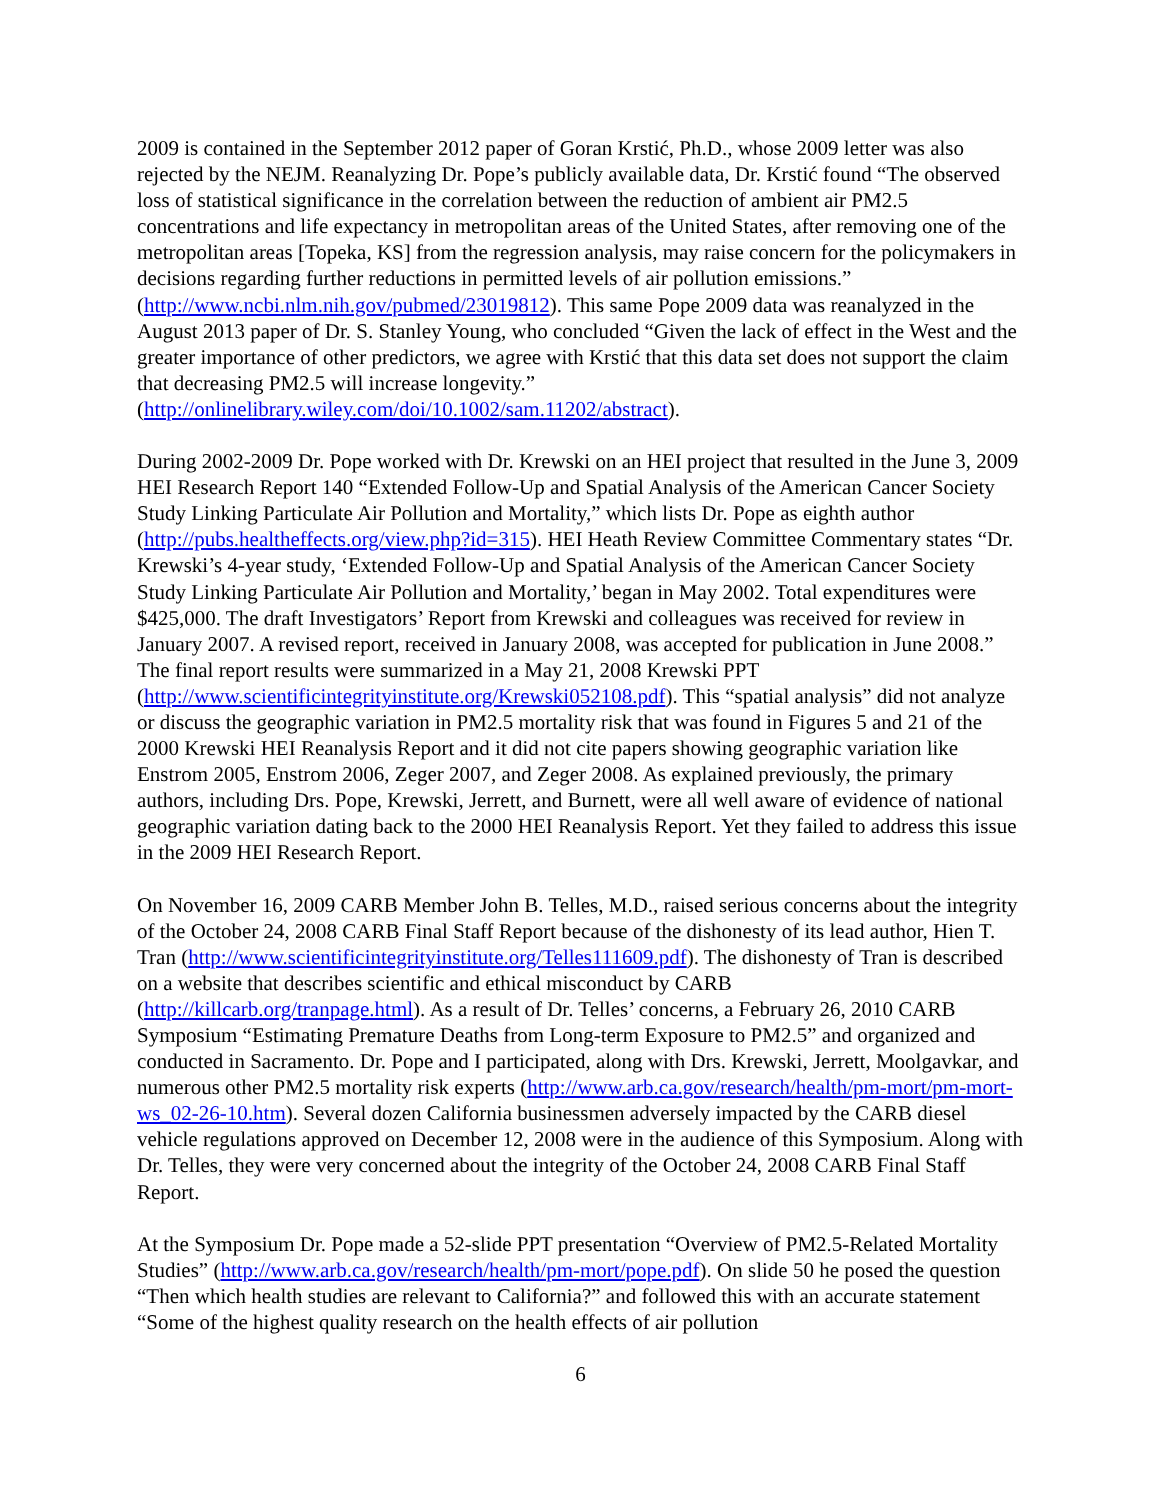2009 is contained in the September 2012 paper of Goran Krstić, Ph.D., whose 2009 letter was also rejected by the NEJM. Reanalyzing Dr. Pope’s publicly available data, Dr. Krstić found “The observed loss of statistical significance in the correlation between the reduction of ambient air PM2.5 concentrations and life expectancy in metropolitan areas of the United States, after removing one of the metropolitan areas [Topeka, KS] from the regression analysis, may raise concern for the policymakers in decisions regarding further reductions in permitted levels of air pollution emissions.” (http://www.ncbi.nlm.nih.gov/pubmed/23019812). This same Pope 2009 data was reanalyzed in the August 2013 paper of Dr. S. Stanley Young, who concluded “Given the lack of effect in the West and the greater importance of other predictors, we agree with Krstić that this data set does not support the claim that decreasing PM2.5 will increase longevity.” (http://onlinelibrary.wiley.com/doi/10.1002/sam.11202/abstract).
During 2002-2009 Dr. Pope worked with Dr. Krewski on an HEI project that resulted in the June 3, 2009 HEI Research Report 140 “Extended Follow-Up and Spatial Analysis of the American Cancer Society Study Linking Particulate Air Pollution and Mortality,” which lists Dr. Pope as eighth author (http://pubs.healtheffects.org/view.php?id=315). HEI Heath Review Committee Commentary states “Dr. Krewski’s 4-year study, ‘Extended Follow-Up and Spatial Analysis of the American Cancer Society Study Linking Particulate Air Pollution and Mortality,’ began in May 2002. Total expenditures were $425,000. The draft Investigators’ Report from Krewski and colleagues was received for review in January 2007. A revised report, received in January 2008, was accepted for publication in June 2008.” The final report results were summarized in a May 21, 2008 Krewski PPT (http://www.scientificintegrityinstitute.org/Krewski052108.pdf). This “spatial analysis” did not analyze or discuss the geographic variation in PM2.5 mortality risk that was found in Figures 5 and 21 of the 2000 Krewski HEI Reanalysis Report and it did not cite papers showing geographic variation like Enstrom 2005, Enstrom 2006, Zeger 2007, and Zeger 2008. As explained previously, the primary authors, including Drs. Pope, Krewski, Jerrett, and Burnett, were all well aware of evidence of national geographic variation dating back to the 2000 HEI Reanalysis Report. Yet they failed to address this issue in the 2009 HEI Research Report.
On November 16, 2009 CARB Member John B. Telles, M.D., raised serious concerns about the integrity of the October 24, 2008 CARB Final Staff Report because of the dishonesty of its lead author, Hien T. Tran (http://www.scientificintegrityinstitute.org/Telles111609.pdf). The dishonesty of Tran is described on a website that describes scientific and ethical misconduct by CARB (http://killcarb.org/tranpage.html). As a result of Dr. Telles’ concerns, a February 26, 2010 CARB Symposium “Estimating Premature Deaths from Long-term Exposure to PM2.5” and organized and conducted in Sacramento. Dr. Pope and I participated, along with Drs. Krewski, Jerrett, Moolgavkar, and numerous other PM2.5 mortality risk experts (http://www.arb.ca.gov/research/health/pm-mort/pm-mort-ws_02-26-10.htm). Several dozen California businessmen adversely impacted by the CARB diesel vehicle regulations approved on December 12, 2008 were in the audience of this Symposium. Along with Dr. Telles, they were very concerned about the integrity of the October 24, 2008 CARB Final Staff Report.
At the Symposium Dr. Pope made a 52-slide PPT presentation “Overview of PM2.5-Related Mortality Studies” (http://www.arb.ca.gov/research/health/pm-mort/pope.pdf). On slide 50 he posed the question “Then which health studies are relevant to California?” and followed this with an accurate statement “Some of the highest quality research on the health effects of air pollution
6